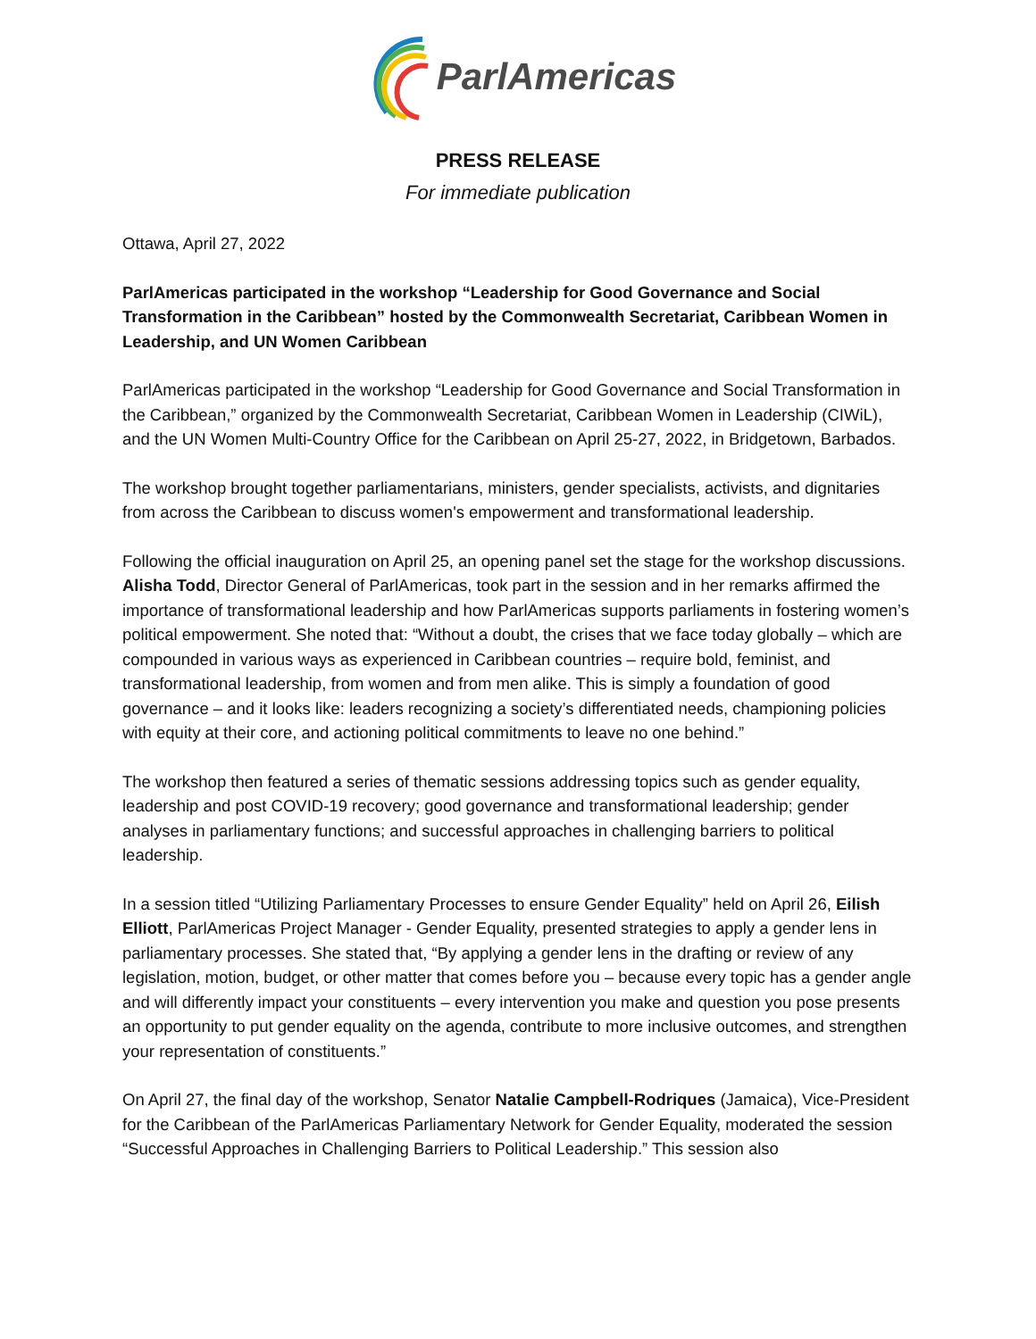ParlAmericas
PRESS RELEASE
For immediate publication
Ottawa, April 27, 2022
ParlAmericas participated in the workshop “Leadership for Good Governance and Social Transformation in the Caribbean” hosted by the Commonwealth Secretariat, Caribbean Women in Leadership, and UN Women Caribbean
ParlAmericas participated in the workshop “Leadership for Good Governance and Social Transformation in the Caribbean,” organized by the Commonwealth Secretariat, Caribbean Women in Leadership (CIWiL), and the UN Women Multi-Country Office for the Caribbean on April 25-27, 2022, in Bridgetown, Barbados.
The workshop brought together parliamentarians, ministers, gender specialists, activists, and dignitaries from across the Caribbean to discuss women's empowerment and transformational leadership.
Following the official inauguration on April 25, an opening panel set the stage for the workshop discussions. Alisha Todd, Director General of ParlAmericas, took part in the session and in her remarks affirmed the importance of transformational leadership and how ParlAmericas supports parliaments in fostering women’s political empowerment. She noted that: “Without a doubt, the crises that we face today globally – which are compounded in various ways as experienced in Caribbean countries – require bold, feminist, and transformational leadership, from women and from men alike. This is simply a foundation of good governance – and it looks like: leaders recognizing a society’s differentiated needs, championing policies with equity at their core, and actioning political commitments to leave no one behind.”
The workshop then featured a series of thematic sessions addressing topics such as gender equality, leadership and post COVID-19 recovery; good governance and transformational leadership; gender analyses in parliamentary functions; and successful approaches in challenging barriers to political leadership.
In a session titled “Utilizing Parliamentary Processes to ensure Gender Equality” held on April 26, Eilish Elliott, ParlAmericas Project Manager - Gender Equality, presented strategies to apply a gender lens in parliamentary processes. She stated that, “By applying a gender lens in the drafting or review of any legislation, motion, budget, or other matter that comes before you – because every topic has a gender angle and will differently impact your constituents – every intervention you make and question you pose presents an opportunity to put gender equality on the agenda, contribute to more inclusive outcomes, and strengthen your representation of constituents.”
On April 27, the final day of the workshop, Senator Natalie Campbell-Rodriques (Jamaica), Vice-President for the Caribbean of the ParlAmericas Parliamentary Network for Gender Equality, moderated the session “Successful Approaches in Challenging Barriers to Political Leadership.” This session also